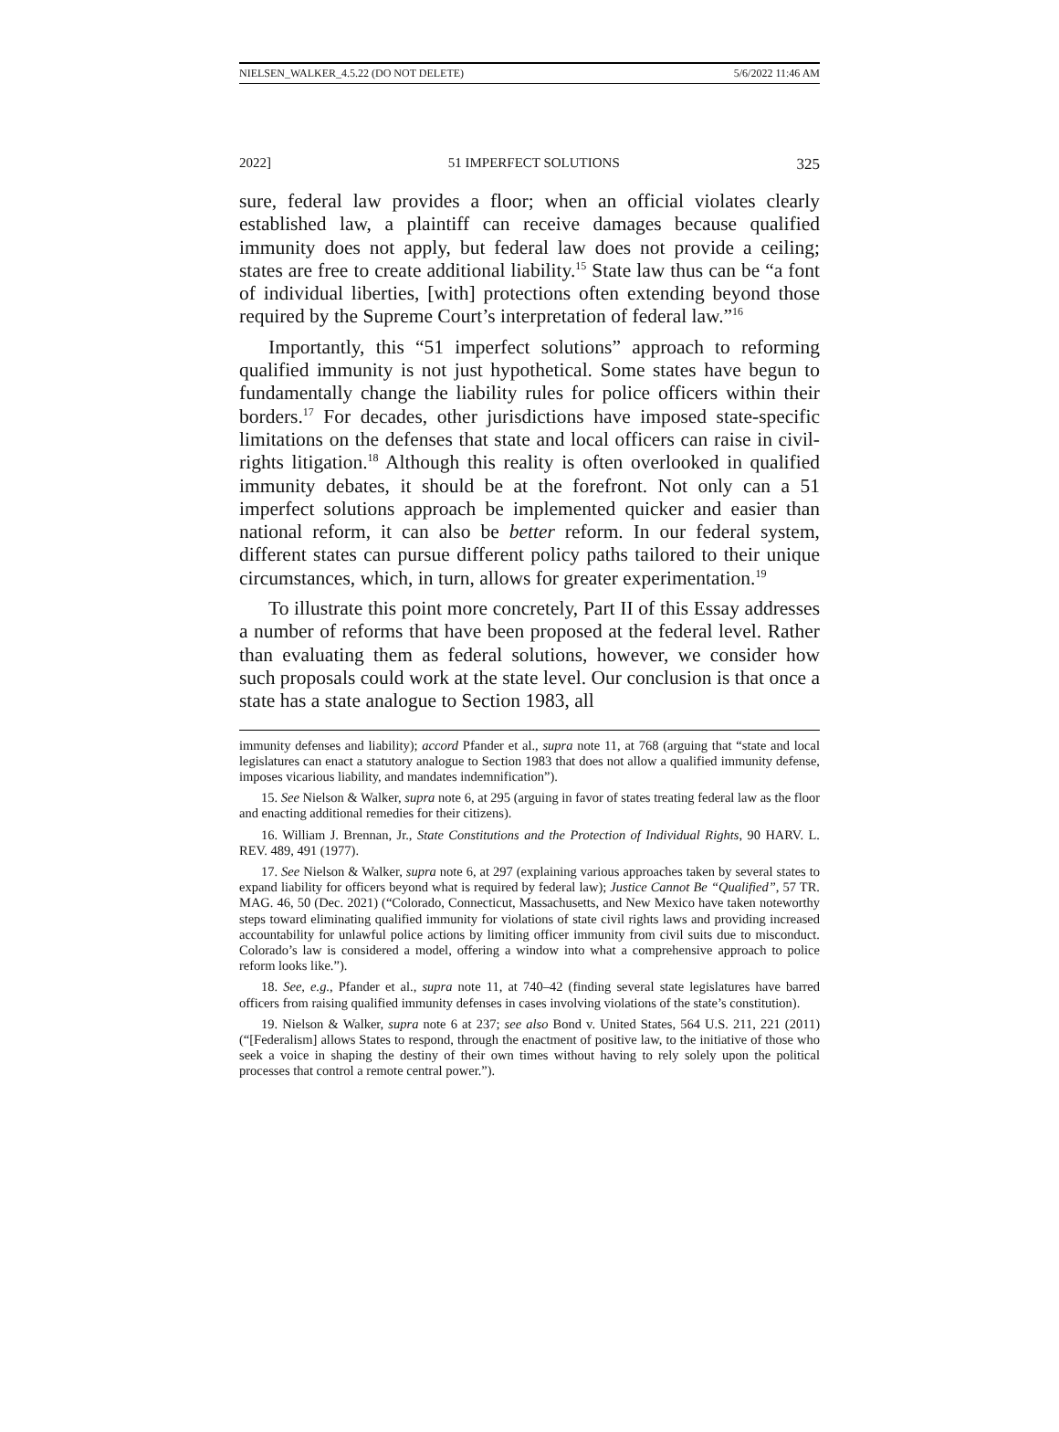NIELSEN_WALKER_4.5.22 (DO NOT DELETE) 5/6/2022 11:46 AM
2022] 51 IMPERFECT SOLUTIONS 325
sure, federal law provides a floor; when an official violates clearly established law, a plaintiff can receive damages because qualified immunity does not apply, but federal law does not provide a ceiling; states are free to create additional liability.<sup>15</sup> State law thus can be “a font of individual liberties, [with] protections often extending beyond those required by the Supreme Court’s interpretation of federal law.”<sup>16</sup>
Importantly, this “51 imperfect solutions” approach to reforming qualified immunity is not just hypothetical. Some states have begun to fundamentally change the liability rules for police officers within their borders.<sup>17</sup> For decades, other jurisdictions have imposed state-specific limitations on the defenses that state and local officers can raise in civil-rights litigation.<sup>18</sup> Although this reality is often overlooked in qualified immunity debates, it should be at the forefront. Not only can a 51 imperfect solutions approach be implemented quicker and easier than national reform, it can also be better reform. In our federal system, different states can pursue different policy paths tailored to their unique circumstances, which, in turn, allows for greater experimentation.<sup>19</sup>
To illustrate this point more concretely, Part II of this Essay addresses a number of reforms that have been proposed at the federal level. Rather than evaluating them as federal solutions, however, we consider how such proposals could work at the state level. Our conclusion is that once a state has a state analogue to Section 1983, all
immunity defenses and liability); accord Pfander et al., supra note 11, at 768 (arguing that “state and local legislatures can enact a statutory analogue to Section 1983 that does not allow a qualified immunity defense, imposes vicarious liability, and mandates indemnification”).
15. See Nielson & Walker, supra note 6, at 295 (arguing in favor of states treating federal law as the floor and enacting additional remedies for their citizens).
16. William J. Brennan, Jr., State Constitutions and the Protection of Individual Rights, 90 HARV. L. REV. 489, 491 (1977).
17. See Nielson & Walker, supra note 6, at 297 (explaining various approaches taken by several states to expand liability for officers beyond what is required by federal law); Justice Cannot Be “Qualified”, 57 TR. MAG. 46, 50 (Dec. 2021) (“Colorado, Connecticut, Massachusetts, and New Mexico have taken noteworthy steps toward eliminating qualified immunity for violations of state civil rights laws and providing increased accountability for unlawful police actions by limiting officer immunity from civil suits due to misconduct. Colorado’s law is considered a model, offering a window into what a comprehensive approach to police reform looks like.”).
18. See, e.g., Pfander et al., supra note 11, at 740–42 (finding several state legislatures have barred officers from raising qualified immunity defenses in cases involving violations of the state’s constitution).
19. Nielson & Walker, supra note 6 at 237; see also Bond v. United States, 564 U.S. 211, 221 (2011) (“[Federalism] allows States to respond, through the enactment of positive law, to the initiative of those who seek a voice in shaping the destiny of their own times without having to rely solely upon the political processes that control a remote central power.”).